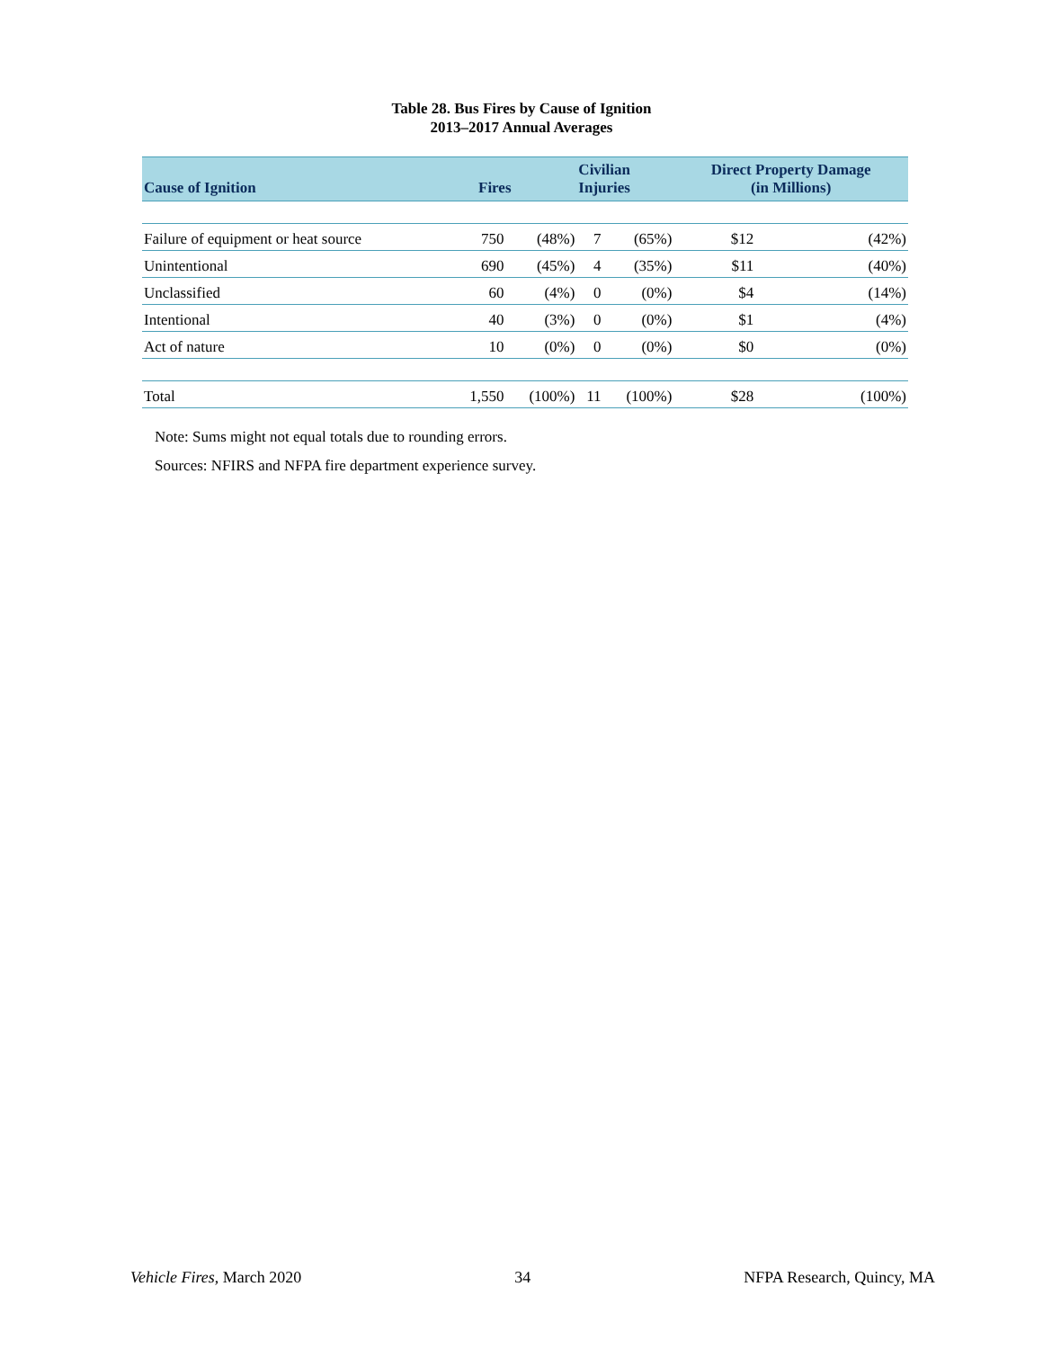Table 28. Bus Fires by Cause of Ignition
2013–2017 Annual Averages
| Cause of Ignition | Fires | | Civilian Injuries | | Direct Property Damage (in Millions) | |
| --- | --- | --- | --- | --- | --- | --- |
| Failure of equipment or heat source | 750 | (48%) | 7 | (65%) | $12 | (42%) |
| Unintentional | 690 | (45%) | 4 | (35%) | $11 | (40%) |
| Unclassified | 60 | (4%) | 0 | (0%) | $4 | (14%) |
| Intentional | 40 | (3%) | 0 | (0%) | $1 | (4%) |
| Act of nature | 10 | (0%) | 0 | (0%) | $0 | (0%) |
| Total | 1,550 | (100%) | 11 | (100%) | $28 | (100%) |
Note: Sums might not equal totals due to rounding errors.
Sources: NFIRS and NFPA fire department experience survey.
Vehicle Fires, March 2020 34 NFPA Research, Quincy, MA